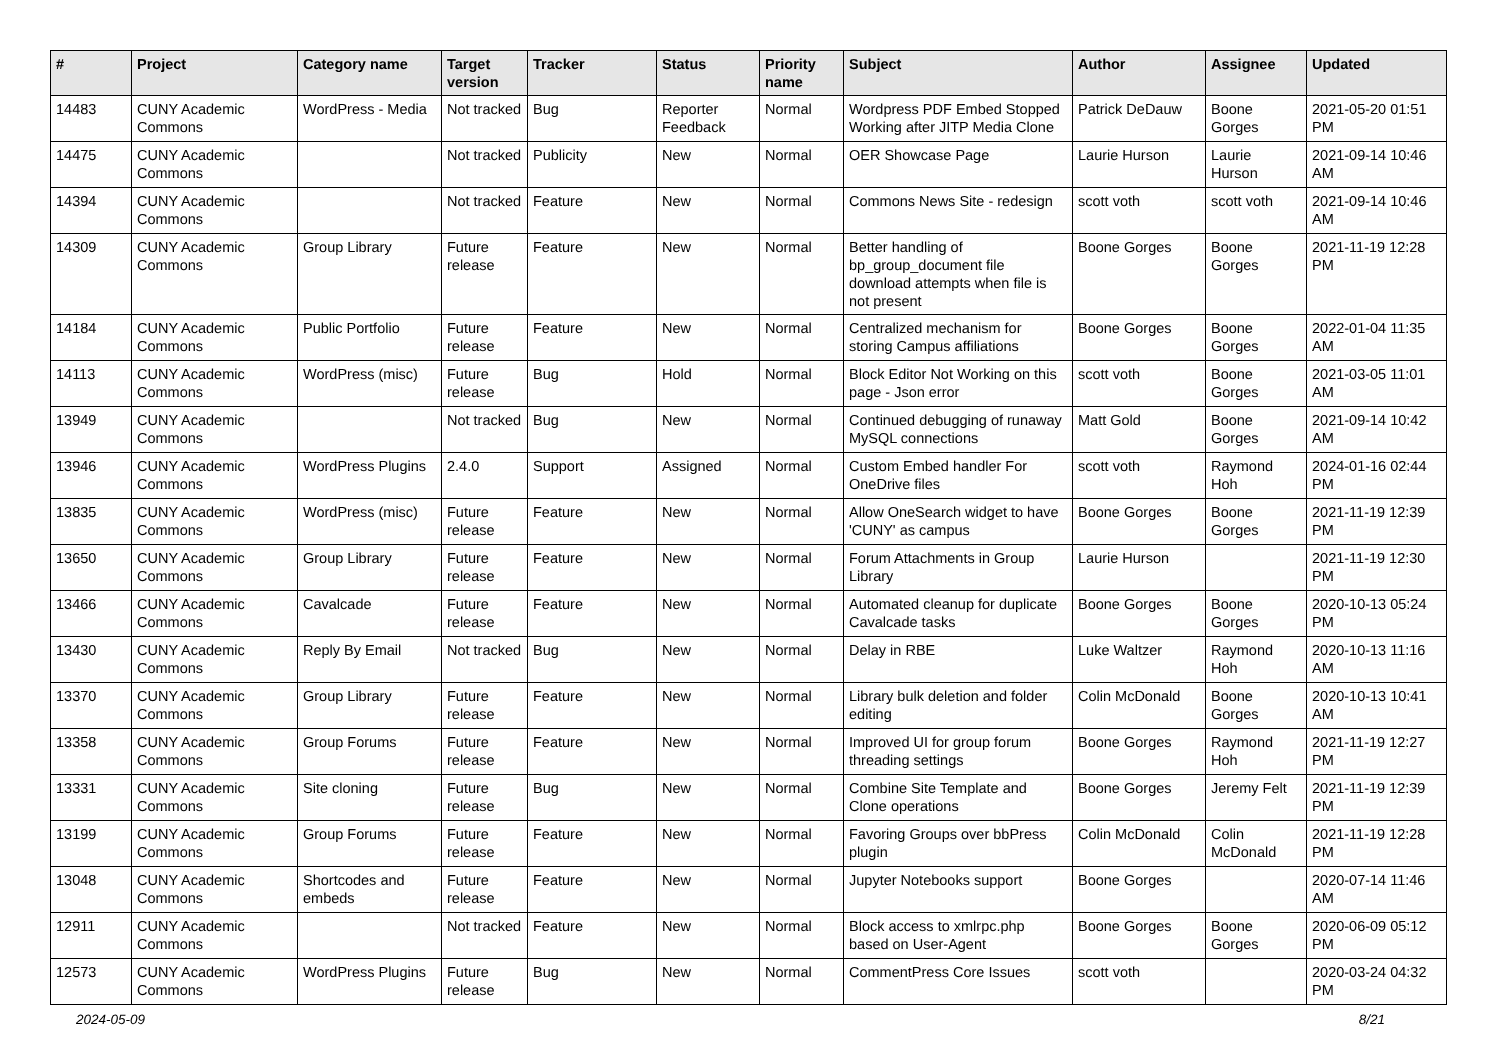| # | Project | Category name | Target version | Tracker | Status | Priority name | Subject | Author | Assignee | Updated |
| --- | --- | --- | --- | --- | --- | --- | --- | --- | --- | --- |
| 14483 | CUNY Academic Commons | WordPress - Media | Not tracked | Bug | Reporter Feedback | Normal | Wordpress PDF Embed Stopped Working after JITP Media Clone | Patrick DeDauw | Boone Gorges | 2021-05-20 01:51 PM |
| 14475 | CUNY Academic Commons | | Not tracked | Publicity | New | Normal | OER Showcase Page | Laurie Hurson | Laurie Hurson | 2021-09-14 10:46 AM |
| 14394 | CUNY Academic Commons | | Not tracked | Feature | New | Normal | Commons News Site - redesign | scott voth | scott voth | 2021-09-14 10:46 AM |
| 14309 | CUNY Academic Commons | Group Library | Future release | Feature | New | Normal | Better handling of bp_group_document file download attempts when file is not present | Boone Gorges | Boone Gorges | 2021-11-19 12:28 PM |
| 14184 | CUNY Academic Commons | Public Portfolio | Future release | Feature | New | Normal | Centralized mechanism for storing Campus affiliations | Boone Gorges | Boone Gorges | 2022-01-04 11:35 AM |
| 14113 | CUNY Academic Commons | WordPress (misc) | Future release | Bug | Hold | Normal | Block Editor Not Working on this page - Json error | scott voth | Boone Gorges | 2021-03-05 11:01 AM |
| 13949 | CUNY Academic Commons | | Not tracked | Bug | New | Normal | Continued debugging of runaway MySQL connections | Matt Gold | Boone Gorges | 2021-09-14 10:42 AM |
| 13946 | CUNY Academic Commons | WordPress Plugins | 2.4.0 | Support | Assigned | Normal | Custom Embed handler For OneDrive files | scott voth | Raymond Hoh | 2024-01-16 02:44 PM |
| 13835 | CUNY Academic Commons | WordPress (misc) | Future release | Feature | New | Normal | Allow OneSearch widget to have 'CUNY' as campus | Boone Gorges | Boone Gorges | 2021-11-19 12:39 PM |
| 13650 | CUNY Academic Commons | Group Library | Future release | Feature | New | Normal | Forum Attachments in Group Library | Laurie Hurson | | 2021-11-19 12:30 PM |
| 13466 | CUNY Academic Commons | Cavalcade | Future release | Feature | New | Normal | Automated cleanup for duplicate Cavalcade tasks | Boone Gorges | Boone Gorges | 2020-10-13 05:24 PM |
| 13430 | CUNY Academic Commons | Reply By Email | Not tracked | Bug | New | Normal | Delay in RBE | Luke Waltzer | Raymond Hoh | 2020-10-13 11:16 AM |
| 13370 | CUNY Academic Commons | Group Library | Future release | Feature | New | Normal | Library bulk deletion and folder editing | Colin McDonald | Boone Gorges | 2020-10-13 10:41 AM |
| 13358 | CUNY Academic Commons | Group Forums | Future release | Feature | New | Normal | Improved UI for group forum threading settings | Boone Gorges | Raymond Hoh | 2021-11-19 12:27 PM |
| 13331 | CUNY Academic Commons | Site cloning | Future release | Bug | New | Normal | Combine Site Template and Clone operations | Boone Gorges | Jeremy Felt | 2021-11-19 12:39 PM |
| 13199 | CUNY Academic Commons | Group Forums | Future release | Feature | New | Normal | Favoring Groups over bbPress plugin | Colin McDonald | Colin McDonald | 2021-11-19 12:28 PM |
| 13048 | CUNY Academic Commons | Shortcodes and embeds | Future release | Feature | New | Normal | Jupyter Notebooks support | Boone Gorges | | 2020-07-14 11:46 AM |
| 12911 | CUNY Academic Commons | | Not tracked | Feature | New | Normal | Block access to xmlrpc.php based on User-Agent | Boone Gorges | Boone Gorges | 2020-06-09 05:12 PM |
| 12573 | CUNY Academic Commons | WordPress Plugins | Future release | Bug | New | Normal | CommentPress Core Issues | scott voth | | 2020-03-24 04:32 PM |
2024-05-09 8/21